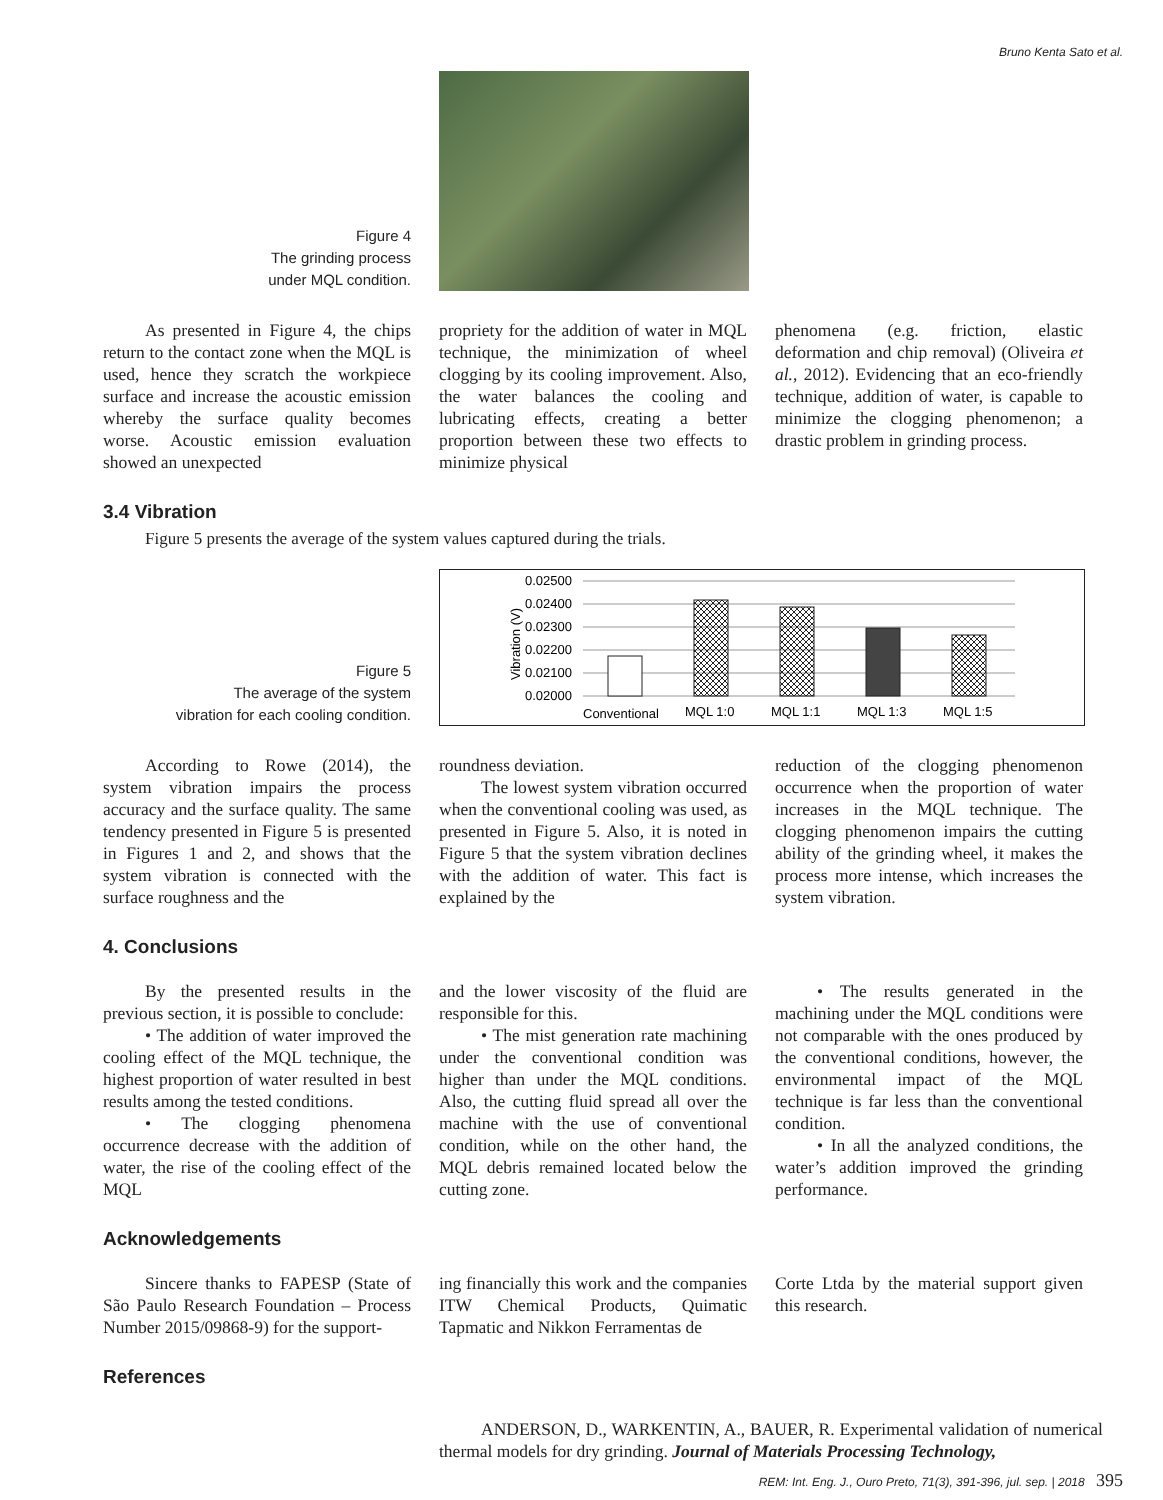Bruno Kenta Sato et al.
Figure 4
The grinding process
under MQL condition.
As presented in Figure 4, the chips return to the contact zone when the MQL is used, hence they scratch the workpiece surface and increase the acoustic emission whereby the surface quality becomes worse. Acoustic emission evaluation showed an unexpected
propriety for the addition of water in MQL technique, the minimization of wheel clogging by its cooling improvement. Also, the water balances the cooling and lubricating effects, creating a better proportion between these two effects to minimize physical
phenomena (e.g. friction, elastic deformation and chip removal) (Oliveira et al., 2012). Evidencing that an eco-friendly technique, addition of water, is capable to minimize the clogging phenomenon; a drastic problem in grinding process.
3.4 Vibration
Figure 5 presents the average of the system values captured during the trials.
Figure 5
The average of the system
vibration for each cooling condition.
0.02500
0.02400
0.02300
0.02200
0.02100
0.02000
Vibration (V)
Conventional
MQL 1:0
MQL 1:1
MQL 1:3
MQL 1:5
According to Rowe (2014), the system vibration impairs the process accuracy and the surface quality. The same tendency presented in Figure 5 is presented in Figures 1 and 2, and shows that the system vibration is connected with the surface roughness and the
roundness deviation.
The lowest system vibration occurred when the conventional cooling was used, as presented in Figure 5. Also, it is noted in Figure 5 that the system vibration declines with the addition of water. This fact is explained by the
reduction of the clogging phenomenon occurrence when the proportion of water increases in the MQL technique. The clogging phenomenon impairs the cutting ability of the grinding wheel, it makes the process more intense, which increases the system vibration.
4. Conclusions
By the presented results in the previous section, it is possible to conclude:
• The addition of water improved the cooling effect of the MQL technique, the highest proportion of water resulted in best results among the tested conditions.
• The clogging phenomena occurrence decrease with the addition of water, the rise of the cooling effect of the MQL
and the lower viscosity of the fluid are responsible for this.
• The mist generation rate machining under the conventional condition was higher than under the MQL conditions. Also, the cutting fluid spread all over the machine with the use of conventional condition, while on the other hand, the MQL debris remained located below the cutting zone.
• The results generated in the machining under the MQL conditions were not comparable with the ones produced by the conventional conditions, however, the environmental impact of the MQL technique is far less than the conventional condition.
• In all the analyzed conditions, the water’s addition improved the grinding performance.
Acknowledgements
Sincere thanks to FAPESP (State of São Paulo Research Foundation – Process Number 2015/09868-9) for the support-
ing financially this work and the companies ITW Chemical Products, Quimatic Tapmatic and Nikkon Ferramentas de
Corte Ltda by the material support given this research.
References
ANDERSON, D., WARKENTIN, A., BAUER, R. Experimental validation of numerical thermal models for dry grinding. Journal of Materials Processing Technology,
REM: Int. Eng. J., Ouro Preto, 71(3), 391-396, jul. sep. | 2018 395